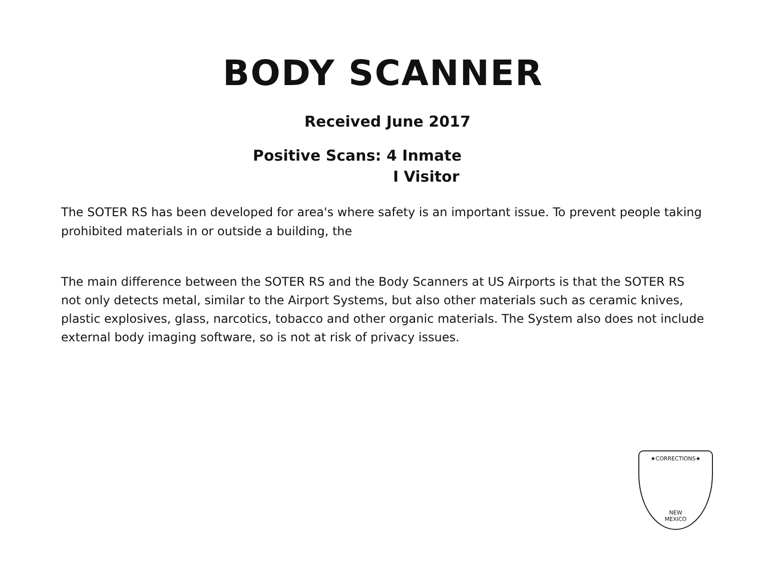BODY SCANNER
Received June 2017
Positive Scans: 4 Inmate
I Visitor
The SOTER RS has been developed for area's where safety is an important issue. To prevent people taking prohibited materials in or outside a building, the
The main difference between the SOTER RS and the Body Scanners at US Airports is that the SOTER RS not only detects metal, similar to the Airport Systems, but also other materials such as ceramic knives, plastic explosives, glass, narcotics, tobacco and other organic materials. The System also does not include external body imaging software, so is not at risk of privacy issues.
★CORRECTIONS★
NEW
MEXICO